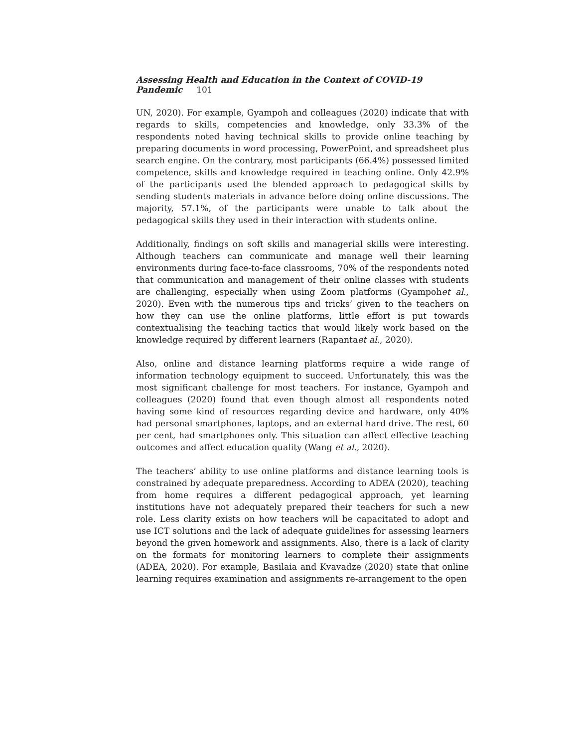Assessing Health and Education in the Context of COVID-19 Pandemic 101
UN, 2020). For example, Gyampoh and colleagues (2020) indicate that with regards to skills, competencies and knowledge, only 33.3% of the respondents noted having technical skills to provide online teaching by preparing documents in word processing, PowerPoint, and spreadsheet plus search engine. On the contrary, most participants (66.4%) possessed limited competence, skills and knowledge required in teaching online. Only 42.9% of the participants used the blended approach to pedagogical skills by sending students materials in advance before doing online discussions. The majority, 57.1%, of the participants were unable to talk about the pedagogical skills they used in their interaction with students online.
Additionally, findings on soft skills and managerial skills were interesting. Although teachers can communicate and manage well their learning environments during face-to-face classrooms, 70% of the respondents noted that communication and management of their online classes with students are challenging, especially when using Zoom platforms (Gyampohet al., 2020). Even with the numerous tips and tricks’ given to the teachers on how they can use the online platforms, little effort is put towards contextualising the teaching tactics that would likely work based on the knowledge required by different learners (Rapantaet al., 2020).
Also, online and distance learning platforms require a wide range of information technology equipment to succeed. Unfortunately, this was the most significant challenge for most teachers. For instance, Gyampoh and colleagues (2020) found that even though almost all respondents noted having some kind of resources regarding device and hardware, only 40% had personal smartphones, laptops, and an external hard drive. The rest, 60 per cent, had smartphones only. This situation can affect effective teaching outcomes and affect education quality (Wang et al., 2020).
The teachers’ ability to use online platforms and distance learning tools is constrained by adequate preparedness. According to ADEA (2020), teaching from home requires a different pedagogical approach, yet learning institutions have not adequately prepared their teachers for such a new role. Less clarity exists on how teachers will be capacitated to adopt and use ICT solutions and the lack of adequate guidelines for assessing learners beyond the given homework and assignments. Also, there is a lack of clarity on the formats for monitoring learners to complete their assignments (ADEA, 2020). For example, Basilaia and Kvavadze (2020) state that online learning requires examination and assignments re-arrangement to the open